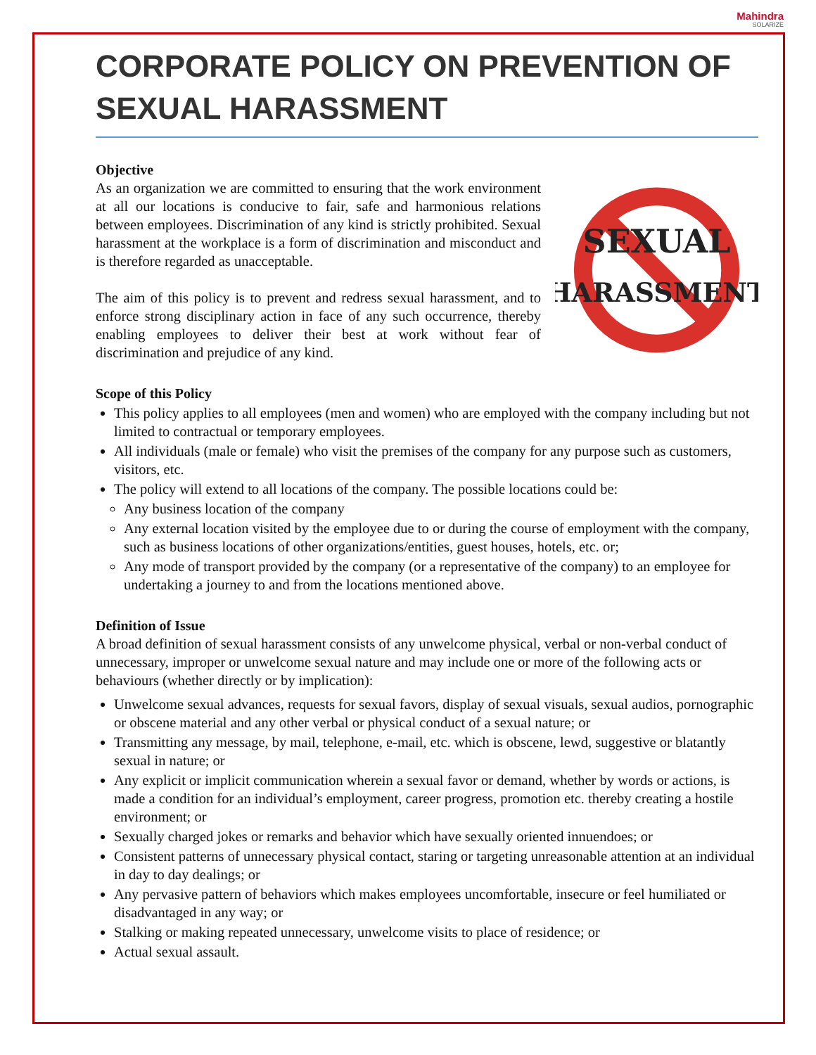Mahindra
SOLARIZE
CORPORATE POLICY ON PREVENTION OF SEXUAL HARASSMENT
Objective
As an organization we are committed to ensuring that the work environment at all our locations is conducive to fair, safe and harmonious relations between employees. Discrimination of any kind is strictly prohibited. Sexual harassment at the workplace is a form of discrimination and misconduct and is therefore regarded as unacceptable.
The aim of this policy is to prevent and redress sexual harassment, and to enforce strong disciplinary action in face of any such occurrence, thereby enabling employees to deliver their best at work without fear of discrimination and prejudice of any kind.
SEXUAL
HARASSMENT
Scope of this Policy
This policy applies to all employees (men and women) who are employed with the company including but not limited to contractual or temporary employees.
All individuals (male or female) who visit the premises of the company for any purpose such as customers, visitors, etc.
The policy will extend to all locations of the company. The possible locations could be:
Any business location of the company
Any external location visited by the employee due to or during the course of employment with the company, such as business locations of other organizations/entities, guest houses, hotels, etc. or;
Any mode of transport provided by the company (or a representative of the company) to an employee for undertaking a journey to and from the locations mentioned above.
Definition of Issue
A broad definition of sexual harassment consists of any unwelcome physical, verbal or non-verbal conduct of unnecessary, improper or unwelcome sexual nature and may include one or more of the following acts or behaviours (whether directly or by implication):
Unwelcome sexual advances, requests for sexual favors, display of sexual visuals, sexual audios, pornographic or obscene material and any other verbal or physical conduct of a sexual nature; or
Transmitting any message, by mail, telephone, e-mail, etc. which is obscene, lewd, suggestive or blatantly sexual in nature; or
Any explicit or implicit communication wherein a sexual favor or demand, whether by words or actions, is made a condition for an individual’s employment, career progress, promotion etc. thereby creating a hostile environment; or
Sexually charged jokes or remarks and behavior which have sexually oriented innuendoes; or
Consistent patterns of unnecessary physical contact, staring or targeting unreasonable attention at an individual in day to day dealings; or
Any pervasive pattern of behaviors which makes employees uncomfortable, insecure or feel humiliated or disadvantaged in any way; or
Stalking or making repeated unnecessary, unwelcome visits to place of residence; or
Actual sexual assault.